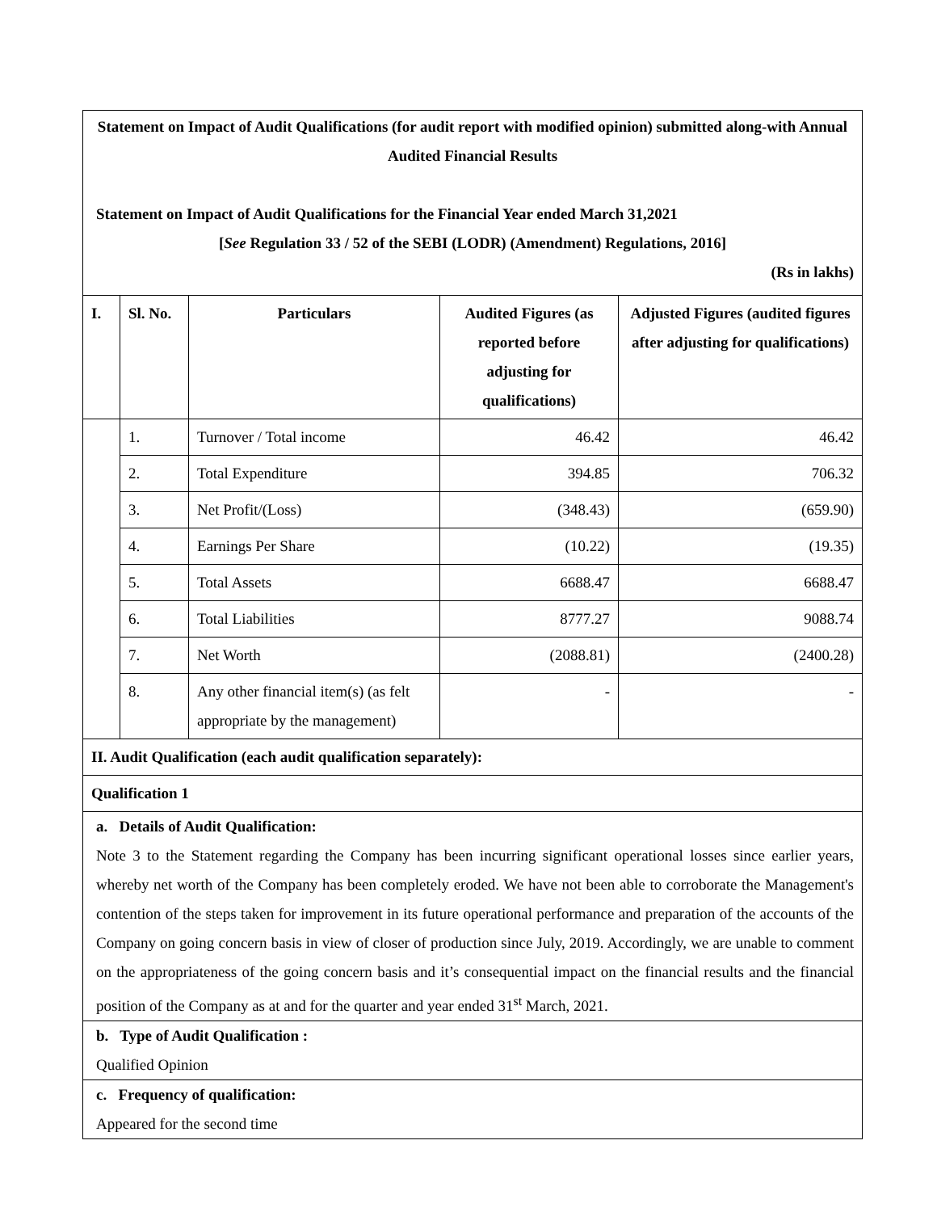| Statement on Impact of Audit Qualifications (for audit report with modified opinion) submitted along-with Annual Audited Financial Results Statement on Impact of Audit Qualifications for the Financial Year ended March 31,2021 [ See Regulation 33 / 52 of the SEBI (LODR) (Amendment) Regulations, 2016] (Rs in lakhs) | | | | |
| I. | Sl. No. | Particulars | Audited Figures (as reported before adjusting for qualifications) | Adjusted Figures (audited figures after adjusting for qualifications) |
| | 1. | Turnover / Total income | 46.42 | 46.42 |
| | 2. | Total Expenditure | 394.85 | 706.32 |
| | 3. | Net Profit/(Loss) | (348.43) | (659.90) |
| | 4. | Earnings Per Share | (10.22) | (19.35) |
| | 5. | Total Assets | 6688.47 | 6688.47 |
| | 6. | Total Liabilities | 8777.27 | 9088.74 |
| | 7. | Net Worth | (2088.81) | (2400.28) |
| | 8. | Any other financial item(s) (as felt appropriate by the management) | - | - |
| II. Audit Qualification (each audit qualification separately): | | | | |
| Qualification 1 | | | | |
| a. Details of Audit Qualification: Note 3 to the Statement regarding the Company has been incurring significant operational losses since earlier years, whereby net worth of the Company has been completely eroded. We have not been able to corroborate the Management's contention of the steps taken for improvement in its future operational performance and preparation of the accounts of the Company on going concern basis in view of closer of production since July, 2019. Accordingly, we are unable to comment on the appropriateness of the going concern basis and it’s consequential impact on the financial results and the financial position of the Company as at and for the quarter and year ended 31<sup>st</sup> March, 2021. | | | | |
| b. Type of Audit Qualification : Qualified Opinion | | | | |
| c. Frequency of qualification: Appeared for the second time | | | | |